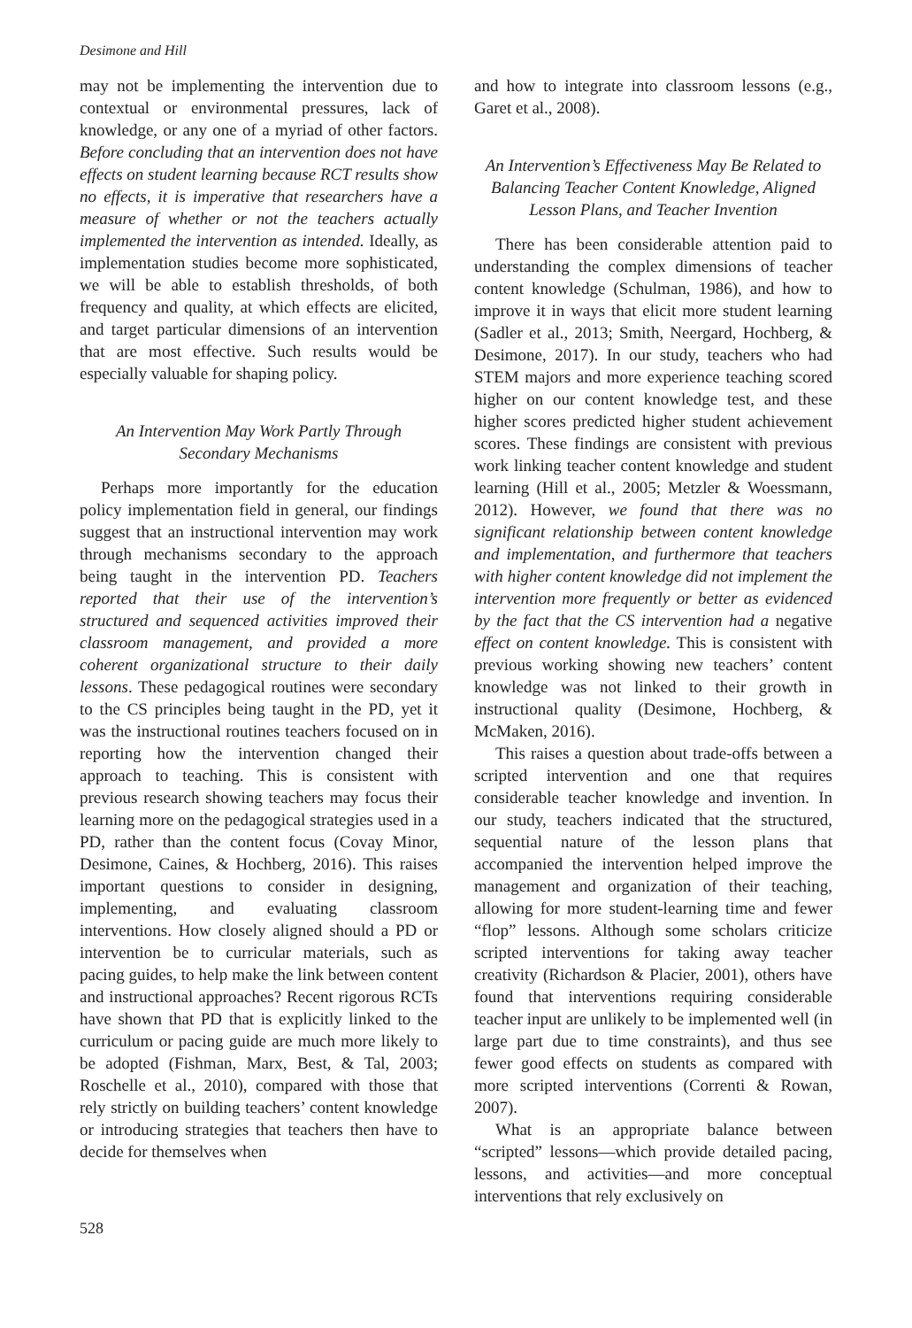Desimone and Hill
may not be implementing the intervention due to contextual or environmental pressures, lack of knowledge, or any one of a myriad of other factors. Before concluding that an intervention does not have effects on student learning because RCT results show no effects, it is imperative that researchers have a measure of whether or not the teachers actually implemented the intervention as intended. Ideally, as implementation studies become more sophisticated, we will be able to establish thresholds, of both frequency and quality, at which effects are elicited, and target particular dimensions of an intervention that are most effective. Such results would be especially valuable for shaping policy.
An Intervention May Work Partly Through Secondary Mechanisms
Perhaps more importantly for the education policy implementation field in general, our findings suggest that an instructional intervention may work through mechanisms secondary to the approach being taught in the intervention PD. Teachers reported that their use of the intervention’s structured and sequenced activities improved their classroom management, and provided a more coherent organizational structure to their daily lessons. These pedagogical routines were secondary to the CS principles being taught in the PD, yet it was the instructional routines teachers focused on in reporting how the intervention changed their approach to teaching. This is consistent with previous research showing teachers may focus their learning more on the pedagogical strategies used in a PD, rather than the content focus (Covay Minor, Desimone, Caines, & Hochberg, 2016). This raises important questions to consider in designing, implementing, and evaluating classroom interventions. How closely aligned should a PD or intervention be to curricular materials, such as pacing guides, to help make the link between content and instructional approaches? Recent rigorous RCTs have shown that PD that is explicitly linked to the curriculum or pacing guide are much more likely to be adopted (Fishman, Marx, Best, & Tal, 2003; Roschelle et al., 2010), compared with those that rely strictly on building teachers’ content knowledge or introducing strategies that teachers then have to decide for themselves when
and how to integrate into classroom lessons (e.g., Garet et al., 2008).
An Intervention’s Effectiveness May Be Related to Balancing Teacher Content Knowledge, Aligned Lesson Plans, and Teacher Invention
There has been considerable attention paid to understanding the complex dimensions of teacher content knowledge (Schulman, 1986), and how to improve it in ways that elicit more student learning (Sadler et al., 2013; Smith, Neergard, Hochberg, & Desimone, 2017). In our study, teachers who had STEM majors and more experience teaching scored higher on our content knowledge test, and these higher scores predicted higher student achievement scores. These findings are consistent with previous work linking teacher content knowledge and student learning (Hill et al., 2005; Metzler & Woessmann, 2012). However, we found that there was no significant relationship between content knowledge and implementation, and furthermore that teachers with higher content knowledge did not implement the intervention more frequently or better as evidenced by the fact that the CS intervention had a negative effect on content knowledge. This is consistent with previous working showing new teachers’ content knowledge was not linked to their growth in instructional quality (Desimone, Hochberg, & McMaken, 2016).
This raises a question about trade-offs between a scripted intervention and one that requires considerable teacher knowledge and invention. In our study, teachers indicated that the structured, sequential nature of the lesson plans that accompanied the intervention helped improve the management and organization of their teaching, allowing for more student-learning time and fewer “flop” lessons. Although some scholars criticize scripted interventions for taking away teacher creativity (Richardson & Placier, 2001), others have found that interventions requiring considerable teacher input are unlikely to be implemented well (in large part due to time constraints), and thus see fewer good effects on students as compared with more scripted interventions (Correnti & Rowan, 2007).
What is an appropriate balance between “scripted” lessons—which provide detailed pacing, lessons, and activities—and more conceptual interventions that rely exclusively on
528